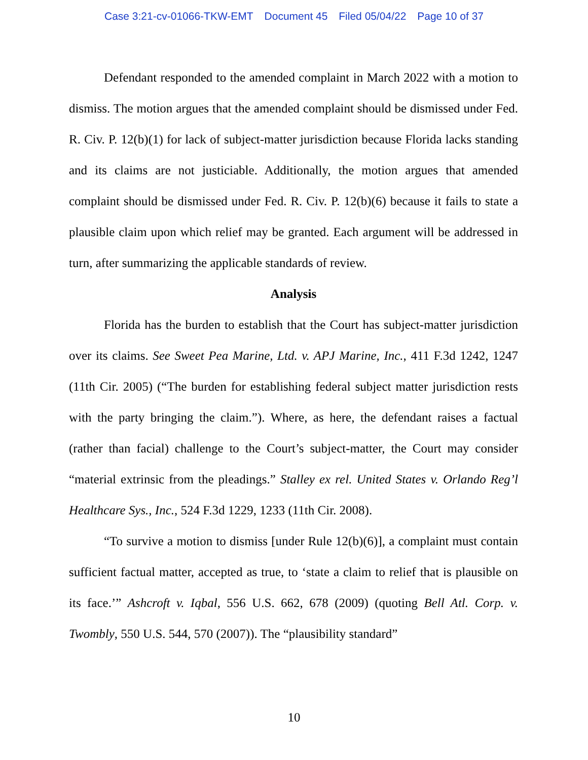Case 3:21-cv-01066-TKW-EMT Document 45 Filed 05/04/22 Page 10 of 37
Defendant responded to the amended complaint in March 2022 with a motion to dismiss. The motion argues that the amended complaint should be dismissed under Fed. R. Civ. P. 12(b)(1) for lack of subject-matter jurisdiction because Florida lacks standing and its claims are not justiciable. Additionally, the motion argues that amended complaint should be dismissed under Fed. R. Civ. P. 12(b)(6) because it fails to state a plausible claim upon which relief may be granted. Each argument will be addressed in turn, after summarizing the applicable standards of review.
Analysis
Florida has the burden to establish that the Court has subject-matter jurisdiction over its claims. See Sweet Pea Marine, Ltd. v. APJ Marine, Inc., 411 F.3d 1242, 1247 (11th Cir. 2005) (“The burden for establishing federal subject matter jurisdiction rests with the party bringing the claim.”). Where, as here, the defendant raises a factual (rather than facial) challenge to the Court’s subject-matter, the Court may consider “material extrinsic from the pleadings.” Stalley ex rel. United States v. Orlando Reg’l Healthcare Sys., Inc., 524 F.3d 1229, 1233 (11th Cir. 2008).
“To survive a motion to dismiss [under Rule 12(b)(6)], a complaint must contain sufficient factual matter, accepted as true, to ‘state a claim to relief that is plausible on its face.’” Ashcroft v. Iqbal, 556 U.S. 662, 678 (2009) (quoting Bell Atl. Corp. v. Twombly, 550 U.S. 544, 570 (2007)). The “plausibility standard”
10